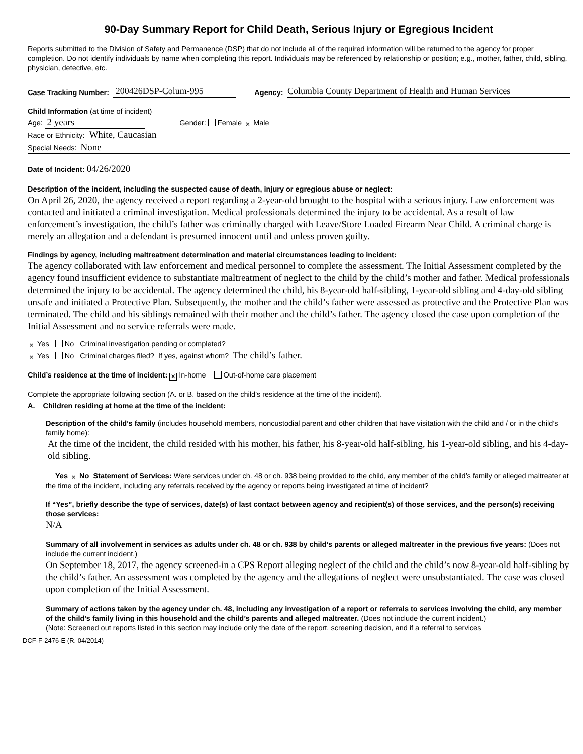90-Day Summary Report for Child Death, Serious Injury or Egregious Incident
Reports submitted to the Division of Safety and Permanence (DSP) that do not include all of the required information will be returned to the agency for proper completion. Do not identify individuals by name when completing this report. Individuals may be referenced by relationship or position; e.g., mother, father, child, sibling, physician, detective, etc.
Case Tracking Number: 200426DSP-Colum-995 Agency: Columbia County Department of Health and Human Services
Child Information (at time of incident)
Age: 2 years Gender: Female ✕ Male
Race or Ethnicity: White, Caucasian
Special Needs: None
Date of Incident: 04/26/2020
Description of the incident, including the suspected cause of death, injury or egregious abuse or neglect:
On April 26, 2020, the agency received a report regarding a 2-year-old brought to the hospital with a serious injury. Law enforcement was contacted and initiated a criminal investigation. Medical professionals determined the injury to be accidental. As a result of law enforcement’s investigation, the child’s father was criminally charged with Leave/Store Loaded Firearm Near Child. A criminal charge is merely an allegation and a defendant is presumed innocent until and unless proven guilty.
Findings by agency, including maltreatment determination and material circumstances leading to incident:
The agency collaborated with law enforcement and medical personnel to complete the assessment. The Initial Assessment completed by the agency found insufficient evidence to substantiate maltreatment of neglect to the child by the child’s mother and father. Medical professionals determined the injury to be accidental. The agency determined the child, his 8-year-old half-sibling, 1-year-old sibling and 4-day-old sibling unsafe and initiated a Protective Plan. Subsequently, the mother and the child’s father were assessed as protective and the Protective Plan was terminated. The child and his siblings remained with their mother and the child’s father. The agency closed the case upon completion of the Initial Assessment and no service referrals were made.
✕ Yes No Criminal investigation pending or completed?
✕ Yes No Criminal charges filed? If yes, against whom? The child’s father.
Child’s residence at the time of incident: ✕ In-home Out-of-home care placement
Complete the appropriate following section (A. or B. based on the child’s residence at the time of the incident).
A. Children residing at home at the time of the incident:
Description of the child’s family (includes household members, noncustodial parent and other children that have visitation with the child and / or in the child’s family home):
At the time of the incident, the child resided with his mother, his father, his 8-year-old half-sibling, his 1-year-old sibling, and his 4-day-old sibling.
Yes ✕ No Statement of Services: Were services under ch. 48 or ch. 938 being provided to the child, any member of the child’s family or alleged maltreater at the time of the incident, including any referrals received by the agency or reports being investigated at time of incident?
If “Yes”, briefly describe the type of services, date(s) of last contact between agency and recipient(s) of those services, and the person(s) receiving those services:
N/A
Summary of all involvement in services as adults under ch. 48 or ch. 938 by child’s parents or alleged maltreater in the previous five years: (Does not include the current incident.)
On September 18, 2017, the agency screened-in a CPS Report alleging neglect of the child and the child’s now 8-year-old half-sibling by the child’s father. An assessment was completed by the agency and the allegations of neglect were unsubstantiated. The case was closed upon completion of the Initial Assessment.
Summary of actions taken by the agency under ch. 48, including any investigation of a report or referrals to services involving the child, any member of the child’s family living in this household and the child’s parents and alleged maltreater. (Does not include the current incident.)
(Note: Screened out reports listed in this section may include only the date of the report, screening decision, and if a referral to services
DCF-F-2476-E (R. 04/2014)